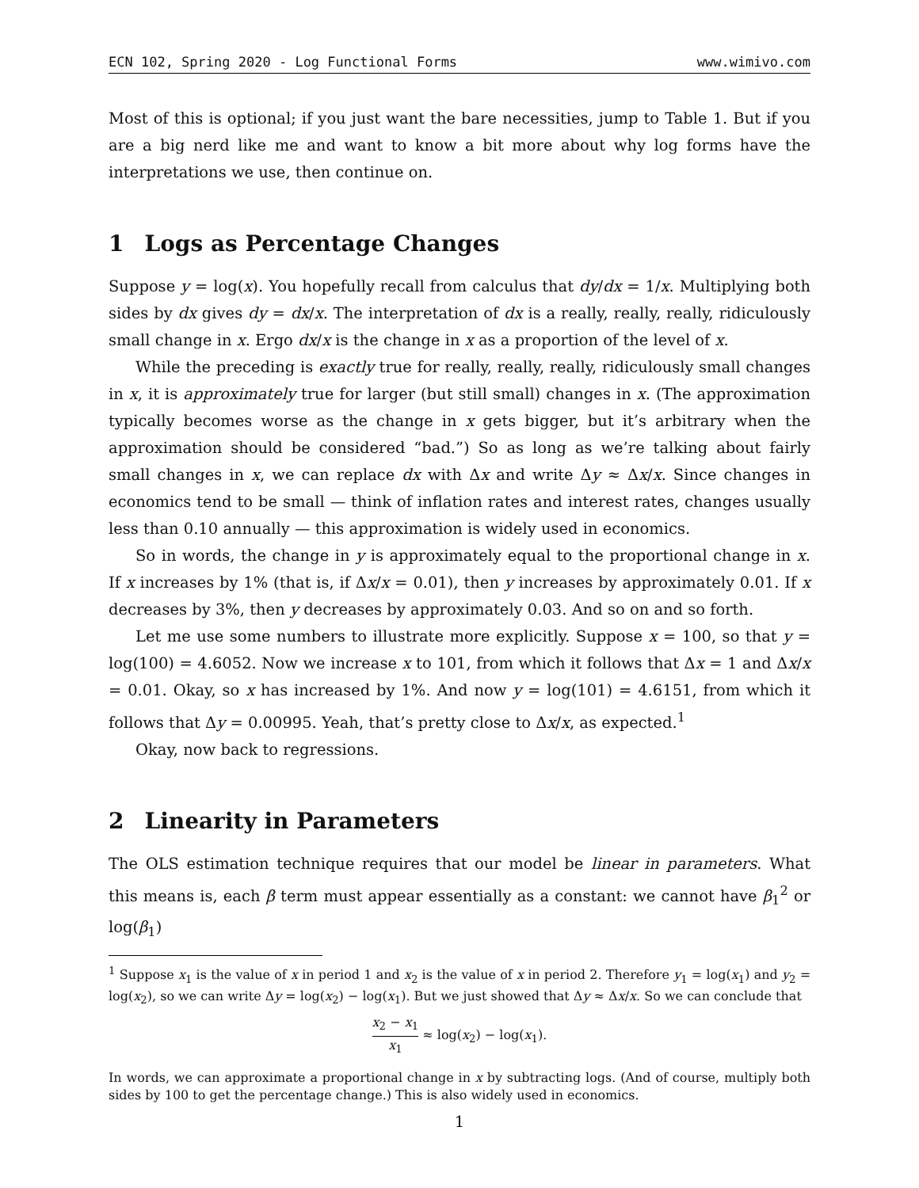ECN 102, Spring 2020 - Log Functional Forms www.wimivo.com
Most of this is optional; if you just want the bare necessities, jump to Table 1. But if you are a big nerd like me and want to know a bit more about why log forms have the interpretations we use, then continue on.
1 Logs as Percentage Changes
Suppose y = log(x). You hopefully recall from calculus that dy/dx = 1/x. Multiplying both sides by dx gives dy = dx/x. The interpretation of dx is a really, really, really, ridiculously small change in x. Ergo dx/x is the change in x as a proportion of the level of x.
While the preceding is exactly true for really, really, really, ridiculously small changes in x, it is approximately true for larger (but still small) changes in x. (The approximation typically becomes worse as the change in x gets bigger, but it’s arbitrary when the approximation should be considered “bad.”) So as long as we’re talking about fairly small changes in x, we can replace dx with Δx and write Δy ≈ Δx/x. Since changes in economics tend to be small — think of inflation rates and interest rates, changes usually less than 0.10 annually — this approximation is widely used in economics.
So in words, the change in y is approximately equal to the proportional change in x. If x increases by 1% (that is, if Δx/x = 0.01), then y increases by approximately 0.01. If x decreases by 3%, then y decreases by approximately 0.03. And so on and so forth.
Let me use some numbers to illustrate more explicitly. Suppose x = 100, so that y = log(100) = 4.6052. Now we increase x to 101, from which it follows that Δx = 1 and Δx/x = 0.01. Okay, so x has increased by 1%. And now y = log(101) = 4.6151, from which it follows that Δy = 0.00995. Yeah, that’s pretty close to Δx/x, as expected.<sup>1</sup>
Okay, now back to regressions.
2 Linearity in Parameters
The OLS estimation technique requires that our model be linear in parameters. What this means is, each β term must appear essentially as a constant: we cannot have β<sub>1</sub><sup>2</sup> or log(β<sub>1</sub>)
<sup>1</sup> Suppose x<sub>1</sub> is the value of x in period 1 and x<sub>2</sub> is the value of x in period 2. Therefore y<sub>1</sub> = log(x<sub>1</sub>) and y<sub>2</sub> = log(x<sub>2</sub>), so we can write Δy = log(x<sub>2</sub>) − log(x<sub>1</sub>). But we just showed that Δy ≈ Δx/x. So we can conclude that
x<sub>2</sub> − x<sub>1</sub> x<sub>1</sub> ≈ log(x<sub>2</sub>) − log(x<sub>1</sub>).
In words, we can approximate a proportional change in x by subtracting logs. (And of course, multiply both sides by 100 to get the percentage change.) This is also widely used in economics.
1